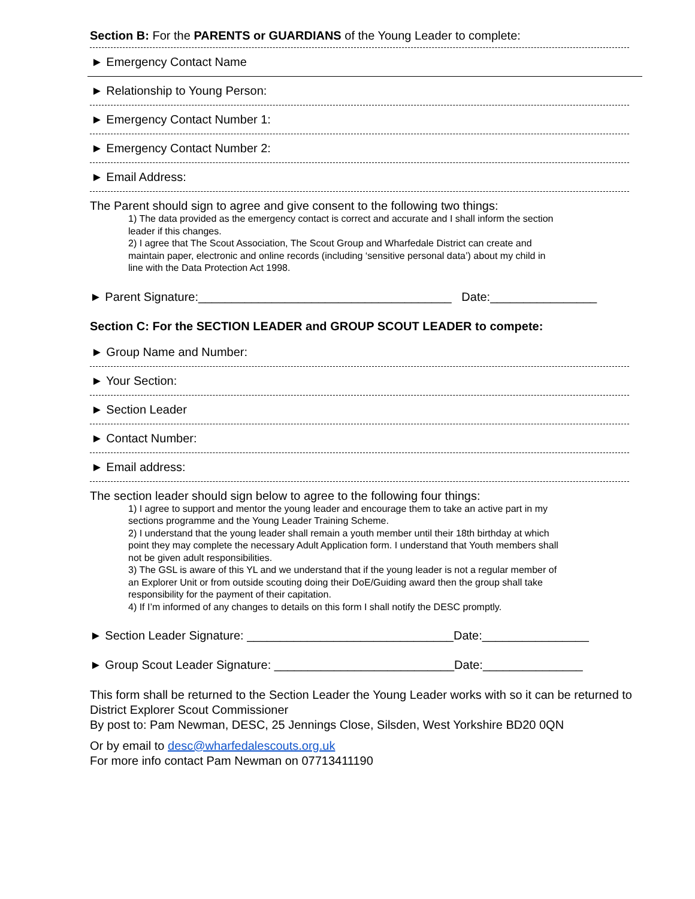Section B: For the PARENTS or GUARDIANS of the Young Leader to complete:
► Emergency Contact Name
► Relationship to Young Person:
► Emergency Contact Number 1:
► Emergency Contact Number 2:
► Email Address:
The Parent should sign to agree and give consent to the following two things:
1) The data provided as the emergency contact is correct and accurate and I shall inform the section leader if this changes.
2) I agree that The Scout Association, The Scout Group and Wharfedale District can create and maintain paper, electronic and online records (including ‘sensitive personal data’) about my child in line with the Data Protection Act 1998.
► Parent Signature:______________________________________ Date:________________
Section C: For the SECTION LEADER and GROUP SCOUT LEADER to compete:
► Group Name and Number:
► Your Section:
► Section Leader
► Contact Number:
► Email address:
The section leader should sign below to agree to the following four things:
1) I agree to support and mentor the young leader and encourage them to take an active part in my sections programme and the Young Leader Training Scheme.
2) I understand that the young leader shall remain a youth member until their 18th birthday at which point they may complete the necessary Adult Application form. I understand that Youth members shall not be given adult responsibilities.
3) The GSL is aware of this YL and we understand that if the young leader is not a regular member of an Explorer Unit or from outside scouting doing their DoE/Guiding award then the group shall take responsibility for the payment of their capitation.
4) If I’m informed of any changes to details on this form I shall notify the DESC promptly.
► Section Leader Signature: _______________________________Date:________________
► Group Scout Leader Signature: ___________________________Date:_______________
This form shall be returned to the Section Leader the Young Leader works with so it can be returned to District Explorer Scout Commissioner
By post to: Pam Newman, DESC, 25 Jennings Close, Silsden, West Yorkshire BD20 0QN
Or by email to desc@wharfedalescouts.org.uk
For more info contact Pam Newman on 07713411190